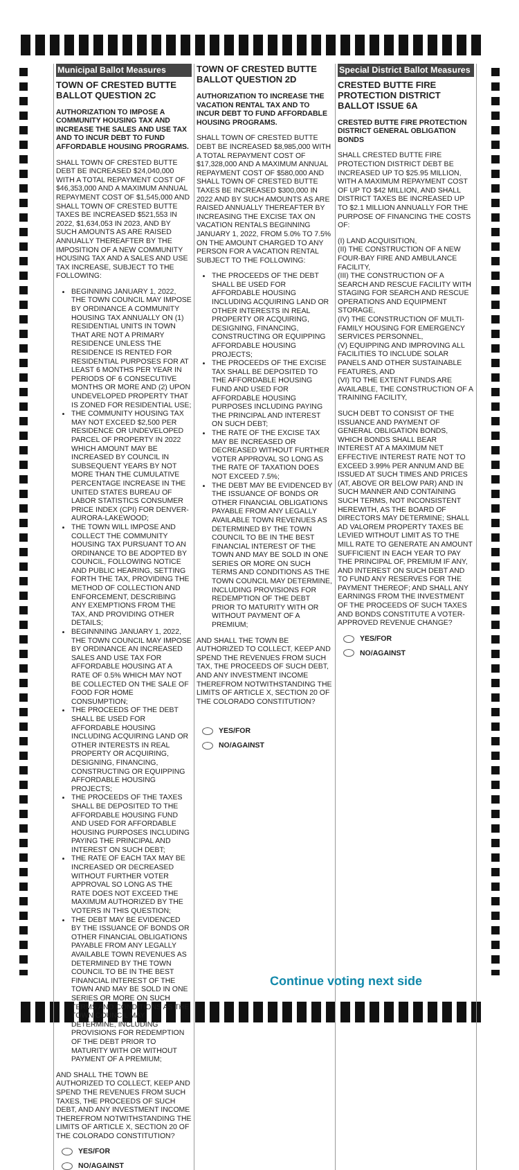Municipal Ballot Measures
TOWN OF CRESTED BUTTE BALLOT QUESTION 2C
AUTHORIZATION TO IMPOSE A COMMUNITY HOUSING TAX AND INCREASE THE SALES AND USE TAX AND TO INCUR DEBT TO FUND AFFORDABLE HOUSING PROGRAMS.
SHALL TOWN OF CRESTED BUTTE DEBT BE INCREASED $24,040,000 WITH A TOTAL REPAYMENT COST OF $46,353,000 AND A MAXIMUM ANNUAL REPAYMENT COST OF $1,545,000 AND SHALL TOWN OF CRESTED BUTTE TAXES BE INCREASED $521,553 IN 2022, $1,634,053 IN 2023, AND BY SUCH AMOUNTS AS ARE RAISED ANNUALLY THEREAFTER BY THE IMPOSITION OF A NEW COMMUNITY HOUSING TAX AND A SALES AND USE TAX INCREASE, SUBJECT TO THE FOLLOWING:
BEGINNING JANUARY 1, 2022, THE TOWN COUNCIL MAY IMPOSE BY ORDINANCE A COMMUNITY HOUSING TAX ANNUALLY ON (1) RESIDENTIAL UNITS IN TOWN THAT ARE NOT A PRIMARY RESIDENCE UNLESS THE RESIDENCE IS RENTED FOR RESIDENTIAL PURPOSES FOR AT LEAST 6 MONTHS PER YEAR IN PERIODS OF 6 CONSECUTIVE MONTHS OR MORE AND (2) UPON UNDEVELOPED PROPERTY THAT IS ZONED FOR RESIDENTIAL USE;
THE COMMUNITY HOUSING TAX MAY NOT EXCEED $2,500 PER RESIDENCE OR UNDEVELOPED PARCEL OF PROPERTY IN 2022 WHICH AMOUNT MAY BE INCREASED BY COUNCIL IN SUBSEQUENT YEARS BY NOT MORE THAN THE CUMULATIVE PERCENTAGE INCREASE IN THE UNITED STATES BUREAU OF LABOR STATISTICS CONSUMER PRICE INDEX (CPI) FOR DENVER-AURORA-LAKEWOOD;
THE TOWN WILL IMPOSE AND COLLECT THE COMMUNITY HOUSING TAX PURSUANT TO AN ORDINANCE TO BE ADOPTED BY COUNCIL, FOLLOWING NOTICE AND PUBLIC HEARING, SETTING FORTH THE TAX, PROVIDING THE METHOD OF COLLECTION AND ENFORCEMENT, DESCRIBING ANY EXEMPTIONS FROM THE TAX, AND PROVIDING OTHER DETAILS;
BEGINNNING JANUARY 1, 2022, THE TOWN COUNCIL MAY IMPOSE BY ORDINANCE AN INCREASED SALES AND USE TAX FOR AFFORDABLE HOUSING AT A RATE OF 0.5% WHICH MAY NOT BE COLLECTED ON THE SALE OF FOOD FOR HOME CONSUMPTION;
THE PROCEEDS OF THE DEBT SHALL BE USED FOR AFFORDABLE HOUSING INCLUDING ACQUIRING LAND OR OTHER INTERESTS IN REAL PROPERTY OR ACQUIRING, DESIGNING, FINANCING, CONSTRUCTING OR EQUIPPING AFFORDABLE HOUSING PROJECTS;
THE PROCEEDS OF THE TAXES SHALL BE DEPOSITED TO THE AFFORDABLE HOUSING FUND AND USED FOR AFFORDABLE HOUSING PURPOSES INCLUDING PAYING THE PRINCIPAL AND INTEREST ON SUCH DEBT;
THE RATE OF EACH TAX MAY BE INCREASED OR DECREASED WITHOUT FURTHER VOTER APPROVAL SO LONG AS THE RATE DOES NOT EXCEED THE MAXIMUM AUTHORIZED BY THE VOTERS IN THIS QUESTION;
THE DEBT MAY BE EVIDENCED BY THE ISSUANCE OF BONDS OR OTHER FINANCIAL OBLIGATIONS PAYABLE FROM ANY LEGALLY AVAILABLE TOWN REVENUES AS DETERMINED BY THE TOWN COUNCIL TO BE IN THE BEST FINANCIAL INTEREST OF THE TOWN AND MAY BE SOLD IN ONE SERIES OR MORE ON SUCH TERMS AND CONDITIONS AS THE TOWN COUNCIL MAY DETERMINE, INCLUDING PROVISIONS FOR REDEMPTION OF THE DEBT PRIOR TO MATURITY WITH OR WITHOUT PAYMENT OF A PREMIUM;
AND SHALL THE TOWN BE AUTHORIZED TO COLLECT, KEEP AND SPEND THE REVENUES FROM SUCH TAXES, THE PROCEEDS OF SUCH DEBT, AND ANY INVESTMENT INCOME THEREFROM NOTWITHSTANDING THE LIMITS OF ARTICLE X, SECTION 20 OF THE COLORADO CONSTITUTION?
YES/FOR
NO/AGAINST
TOWN OF CRESTED BUTTE BALLOT QUESTION 2D
AUTHORIZATION TO INCREASE THE VACATION RENTAL TAX AND TO INCUR DEBT TO FUND AFFORDABLE HOUSING PROGRAMS.
SHALL TOWN OF CRESTED BUTTE DEBT BE INCREASED $8,985,000 WITH A TOTAL REPAYMENT COST OF $17,328,000 AND A MAXIMUM ANNUAL REPAYMENT COST OF $580,000 AND SHALL TOWN OF CRESTED BUTTE TAXES BE INCREASED $300,000 IN 2022 AND BY SUCH AMOUNTS AS ARE RAISED ANNUALLY THEREAFTER BY INCREASING THE EXCISE TAX ON VACATION RENTALS BEGINNING JANUARY 1, 2022, FROM 5.0% TO 7.5% ON THE AMOUNT CHARGED TO ANY PERSON FOR A VACATION RENTAL SUBJECT TO THE FOLLOWING:
THE PROCEEDS OF THE DEBT SHALL BE USED FOR AFFORDABLE HOUSING INCLUDING ACQUIRING LAND OR OTHER INTERESTS IN REAL PROPERTY OR ACQUIRING, DESIGNING, FINANCING, CONSTRUCTING OR EQUIPPING AFFORDABLE HOUSING PROJECTS;
THE PROCEEDS OF THE EXCISE TAX SHALL BE DEPOSITED TO THE AFFORDABLE HOUSING FUND AND USED FOR AFFORDABLE HOUSING PURPOSES INCLUDING PAYING THE PRINCIPAL AND INTEREST ON SUCH DEBT;
THE RATE OF THE EXCISE TAX MAY BE INCREASED OR DECREASED WITHOUT FURTHER VOTER APPROVAL SO LONG AS THE RATE OF TAXATION DOES NOT EXCEED 7.5%;
THE DEBT MAY BE EVIDENCED BY THE ISSUANCE OF BONDS OR OTHER FINANCIAL OBLIGATIONS PAYABLE FROM ANY LEGALLY AVAILABLE TOWN REVENUES AS DETERMINED BY THE TOWN COUNCIL TO BE IN THE BEST FINANCIAL INTEREST OF THE TOWN AND MAY BE SOLD IN ONE SERIES OR MORE ON SUCH TERMS AND CONDITIONS AS THE TOWN COUNCIL MAY DETERMINE, INCLUDING PROVISIONS FOR REDEMPTION OF THE DEBT PRIOR TO MATURITY WITH OR WITHOUT PAYMENT OF A PREMIUM;
AND SHALL THE TOWN BE AUTHORIZED TO COLLECT, KEEP AND SPEND THE REVENUES FROM SUCH TAX, THE PROCEEDS OF SUCH DEBT, AND ANY INVESTMENT INCOME THEREFROM NOTWITHSTANDING THE LIMITS OF ARTICLE X, SECTION 20 OF THE COLORADO CONSTITUTION?
YES/FOR
NO/AGAINST
Special District Ballot Measures
CRESTED BUTTE FIRE PROTECTION DISTRICT BALLOT ISSUE 6A
CRESTED BUTTE FIRE PROTECTION DISTRICT GENERAL OBLIGATION BONDS
SHALL CRESTED BUTTE FIRE PROTECTION DISTRICT DEBT BE INCREASED UP TO $25.95 MILLION, WITH A MAXIMUM REPAYMENT COST OF UP TO $42 MILLION, AND SHALL DISTRICT TAXES BE INCREASED UP TO $2.1 MILLION ANNUALLY FOR THE PURPOSE OF FINANCING THE COSTS OF:
(I) LAND ACQUISITION,
(II) THE CONSTRUCTION OF A NEW FOUR-BAY FIRE AND AMBULANCE FACILITY,
(III) THE CONSTRUCTION OF A SEARCH AND RESCUE FACILITY WITH STAGING FOR SEARCH AND RESCUE OPERATIONS AND EQUIPMENT STORAGE,
(IV) THE CONSTRUCTION OF MULTI-FAMILY HOUSING FOR EMERGENCY SERVICES PERSONNEL,
(V) EQUIPPING AND IMPROVING ALL FACILITIES TO INCLUDE SOLAR PANELS AND OTHER SUSTAINABLE FEATURES, AND
(VI) TO THE EXTENT FUNDS ARE AVAILABLE, THE CONSTRUCTION OF A TRAINING FACILITY,
SUCH DEBT TO CONSIST OF THE ISSUANCE AND PAYMENT OF GENERAL OBLIGATION BONDS, WHICH BONDS SHALL BEAR INTEREST AT A MAXIMUM NET EFFECTIVE INTEREST RATE NOT TO EXCEED 3.99% PER ANNUM AND BE ISSUED AT SUCH TIMES AND PRICES (AT, ABOVE OR BELOW PAR) AND IN SUCH MANNER AND CONTAINING SUCH TERMS, NOT INCONSISTENT HEREWITH, AS THE BOARD OF DIRECTORS MAY DETERMINE; SHALL AD VALOREM PROPERTY TAXES BE LEVIED WITHOUT LIMIT AS TO THE MILL RATE TO GENERATE AN AMOUNT SUFFICIENT IN EACH YEAR TO PAY THE PRINCIPAL OF, PREMIUM IF ANY, AND INTEREST ON SUCH DEBT AND TO FUND ANY RESERVES FOR THE PAYMENT THEREOF; AND SHALL ANY EARNINGS FROM THE INVESTMENT OF THE PROCEEDS OF SUCH TAXES AND BONDS CONSTITUTE A VOTER-APPROVED REVENUE CHANGE?
YES/FOR
NO/AGAINST
Continue voting next side